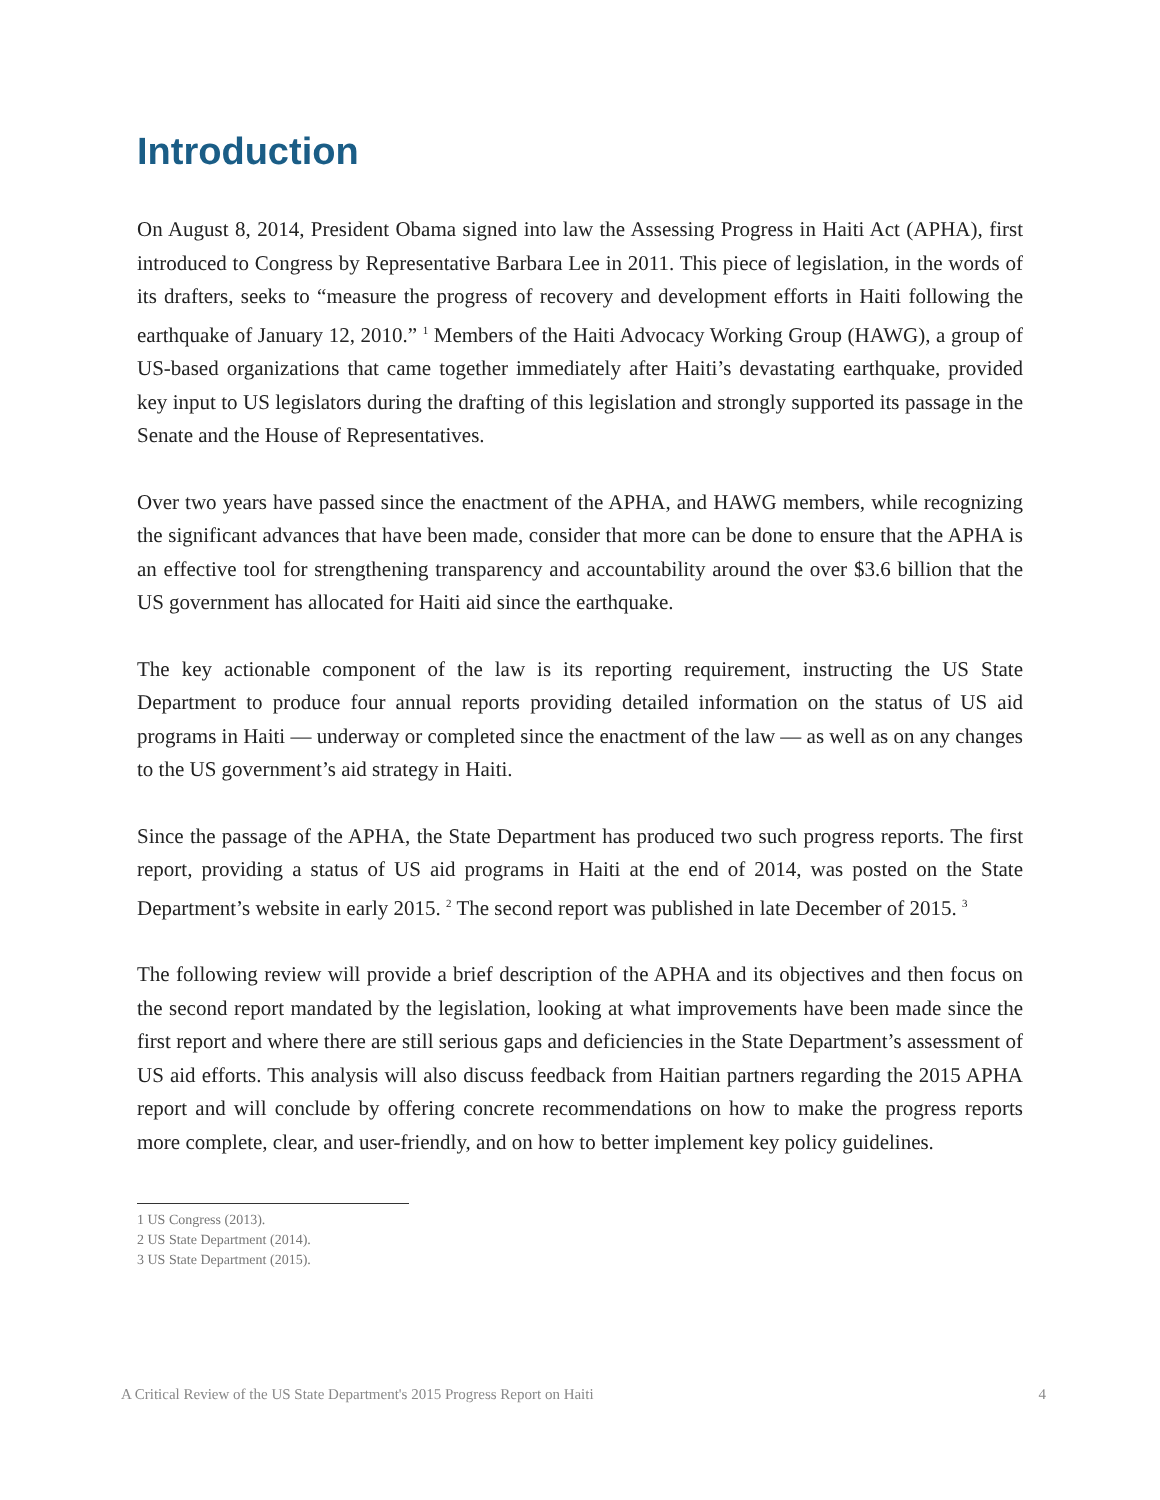Introduction
On August 8, 2014, President Obama signed into law the Assessing Progress in Haiti Act (APHA), first introduced to Congress by Representative Barbara Lee in 2011. This piece of legislation, in the words of its drafters, seeks to “measure the progress of recovery and development efforts in Haiti following the earthquake of January 12, 2010.” <sup>1</sup> Members of the Haiti Advocacy Working Group (HAWG), a group of US-based organizations that came together immediately after Haiti’s devastating earthquake, provided key input to US legislators during the drafting of this legislation and strongly supported its passage in the Senate and the House of Representatives.
Over two years have passed since the enactment of the APHA, and HAWG members, while recognizing the significant advances that have been made, consider that more can be done to ensure that the APHA is an effective tool for strengthening transparency and accountability around the over $3.6 billion that the US government has allocated for Haiti aid since the earthquake.
The key actionable component of the law is its reporting requirement, instructing the US State Department to produce four annual reports providing detailed information on the status of US aid programs in Haiti — underway or completed since the enactment of the law — as well as on any changes to the US government’s aid strategy in Haiti.
Since the passage of the APHA, the State Department has produced two such progress reports. The first report, providing a status of US aid programs in Haiti at the end of 2014, was posted on the State Department’s website in early 2015. <sup>2</sup> The second report was published in late December of 2015. <sup>3</sup>
The following review will provide a brief description of the APHA and its objectives and then focus on the second report mandated by the legislation, looking at what improvements have been made since the first report and where there are still serious gaps and deficiencies in the State Department’s assessment of US aid efforts. This analysis will also discuss feedback from Haitian partners regarding the 2015 APHA report and will conclude by offering concrete recommendations on how to make the progress reports more complete, clear, and user-friendly, and on how to better implement key policy guidelines.
1 US Congress (2013).
2 US State Department (2014).
3 US State Department (2015).
A Critical Review of the US State Department's 2015 Progress Report on Haiti 4